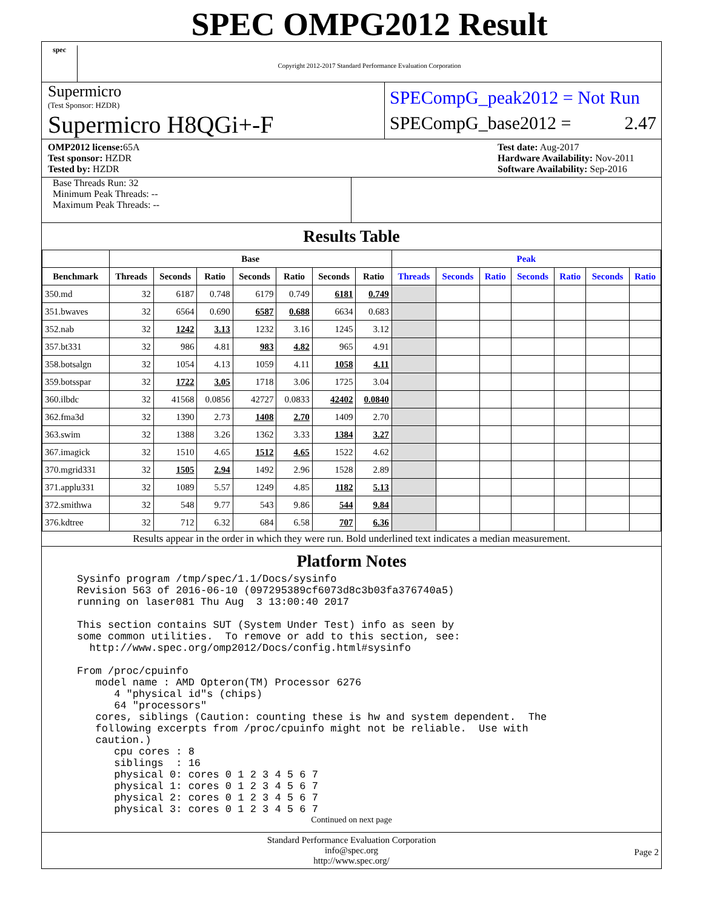spec
SPEC OMPG2012 Result
Copyright 2012-2017 Standard Performance Evaluation Corporation
Supermicro
(Test Sponsor: HZDR)
Supermicro H8QGi+-F
SPECompG_peak2012 = Not Run
SPECompG_base2012 = 2.47
OMP2012 license: 65A
Test sponsor: HZDR
Tested by: HZDR
Test date: Aug-2017
Hardware Availability: Nov-2011
Software Availability: Sep-2016
Base Threads Run: 32
Minimum Peak Threads: --
Maximum Peak Threads: --
Results Table
| | Base | | | | | | | Peak | | | | | | |
| --- | --- | --- | --- | --- | --- | --- | --- | --- | --- | --- | --- | --- | --- | --- |
| Benchmark | Threads | Seconds | Ratio | Seconds | Ratio | Seconds | Ratio | Threads | Seconds | Ratio | Seconds | Ratio | Seconds | Ratio |
| 350.md | 32 | 6187 | 0.748 | 6179 | 0.749 | 6181 | 0.749 | | | | | | | |
| 351.bwaves | 32 | 6564 | 0.690 | 6587 | 0.688 | 6634 | 0.683 | | | | | | | |
| 352.nab | 32 | 1242 | 3.13 | 1232 | 3.16 | 1245 | 3.12 | | | | | | | |
| 357.bt331 | 32 | 986 | 4.81 | 983 | 4.82 | 965 | 4.91 | | | | | | | |
| 358.botsalgn | 32 | 1054 | 4.13 | 1059 | 4.11 | 1058 | 4.11 | | | | | | | |
| 359.botsspar | 32 | 1722 | 3.05 | 1718 | 3.06 | 1725 | 3.04 | | | | | | | |
| 360.ilbdc | 32 | 41568 | 0.0856 | 42727 | 0.0833 | 42402 | 0.0840 | | | | | | | |
| 362.fma3d | 32 | 1390 | 2.73 | 1408 | 2.70 | 1409 | 2.70 | | | | | | | |
| 363.swim | 32 | 1388 | 3.26 | 1362 | 3.33 | 1384 | 3.27 | | | | | | | |
| 367.imagick | 32 | 1510 | 4.65 | 1512 | 4.65 | 1522 | 4.62 | | | | | | | |
| 370.mgrid331 | 32 | 1505 | 2.94 | 1492 | 2.96 | 1528 | 2.89 | | | | | | | |
| 371.applu331 | 32 | 1089 | 5.57 | 1249 | 4.85 | 1182 | 5.13 | | | | | | | |
| 372.smithwa | 32 | 548 | 9.77 | 543 | 9.86 | 544 | 9.84 | | | | | | | |
| 376.kdtree | 32 | 712 | 6.32 | 684 | 6.58 | 707 | 6.36 | | | | | | | |
Results appear in the order in which they were run. Bold underlined text indicates a median measurement.
Platform Notes
Sysinfo program /tmp/spec/1.1/Docs/sysinfo
Revision 563 of 2016-06-10 (097295389cf6073d8c3b03fa376740a5)
running on laser081 Thu Aug  3 13:00:40 2017

This section contains SUT (System Under Test) info as seen by
some common utilities.  To remove or add to this section, see:
  http://www.spec.org/omp2012/Docs/config.html#sysinfo

From /proc/cpuinfo
   model name : AMD Opteron(TM) Processor 6276
      4 "physical id"s (chips)
      64 "processors"
   cores, siblings (Caution: counting these is hw and system dependent.  The
   following excerpts from /proc/cpuinfo might not be reliable.  Use with
   caution.)
      cpu cores : 8
      siblings  : 16
      physical 0: cores 0 1 2 3 4 5 6 7
      physical 1: cores 0 1 2 3 4 5 6 7
      physical 2: cores 0 1 2 3 4 5 6 7
      physical 3: cores 0 1 2 3 4 5 6 7
Continued on next page
Standard Performance Evaluation Corporation
info@spec.org
http://www.spec.org/
Page 2